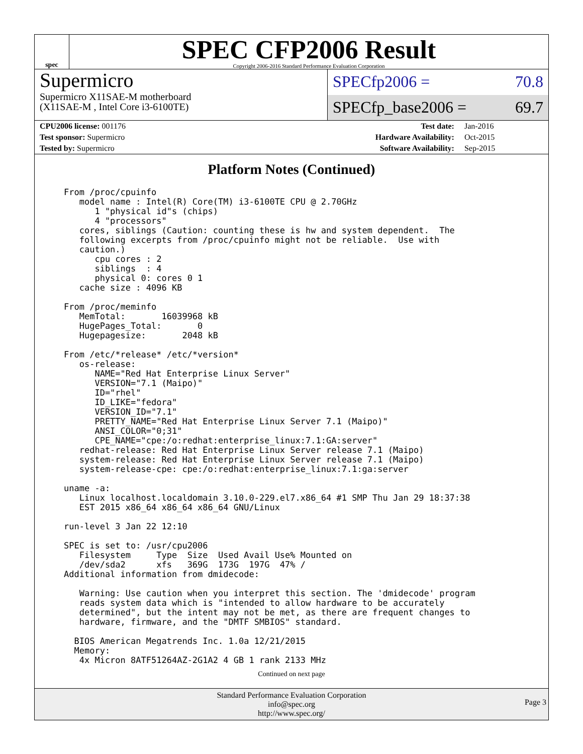spec
SPEC CFP2006 Result
Copyright 2006-2016 Standard Performance Evaluation Corporation
Supermicro
Supermicro X11SAE-M motherboard
(X11SAE-M , Intel Core i3-6100TE)
SPECfp2006 = 70.8
SPECfp_base2006 = 69.7
| CPU2006 license: 001176 | | Test date: | Jan-2016 |
| Test sponsor: Supermicro | | Hardware Availability: | Oct-2015 |
| Tested by: Supermicro | | Software Availability: | Sep-2015 |
Platform Notes (Continued)
From /proc/cpuinfo
   model name : Intel(R) Core(TM) i3-6100TE CPU @ 2.70GHz
      1 "physical id"s (chips)
      4 "processors"
   cores, siblings (Caution: counting these is hw and system dependent.  The
   following excerpts from /proc/cpuinfo might not be reliable.  Use with
   caution.)
      cpu cores : 2
      siblings  : 4
      physical 0: cores 0 1
   cache size : 4096 KB

From /proc/meminfo
   MemTotal:       16039968 kB
   HugePages_Total:       0
   Hugepagesize:       2048 kB

From /etc/*release* /etc/*version*
   os-release:
      NAME="Red Hat Enterprise Linux Server"
      VERSION="7.1 (Maipo)"
      ID="rhel"
      ID_LIKE="fedora"
      VERSION_ID="7.1"
      PRETTY_NAME="Red Hat Enterprise Linux Server 7.1 (Maipo)"
      ANSI_COLOR="0;31"
      CPE_NAME="cpe:/o:redhat:enterprise_linux:7.1:GA:server"
   redhat-release: Red Hat Enterprise Linux Server release 7.1 (Maipo)
   system-release: Red Hat Enterprise Linux Server release 7.1 (Maipo)
   system-release-cpe: cpe:/o:redhat:enterprise_linux:7.1:ga:server

uname -a:
   Linux localhost.localdomain 3.10.0-229.el7.x86_64 #1 SMP Thu Jan 29 18:37:38
   EST 2015 x86_64 x86_64 x86_64 GNU/Linux

run-level 3 Jan 22 12:10

SPEC is set to: /usr/cpu2006
   Filesystem     Type  Size  Used Avail Use% Mounted on
   /dev/sda2      xfs   369G  173G  197G  47% /
Additional information from dmidecode:

   Warning: Use caution when you interpret this section. The 'dmidecode' program
   reads system data which is "intended to allow hardware to be accurately
   determined", but the intent may not be met, as there are frequent changes to
   hardware, firmware, and the "DMTF SMBIOS" standard.

  BIOS American Megatrends Inc. 1.0a 12/21/2015
  Memory:
   4x Micron 8ATF51264AZ-2G1A2 4 GB 1 rank 2133 MHz
Continued on next page
Standard Performance Evaluation Corporation
info@spec.org
http://www.spec.org/
Page 3